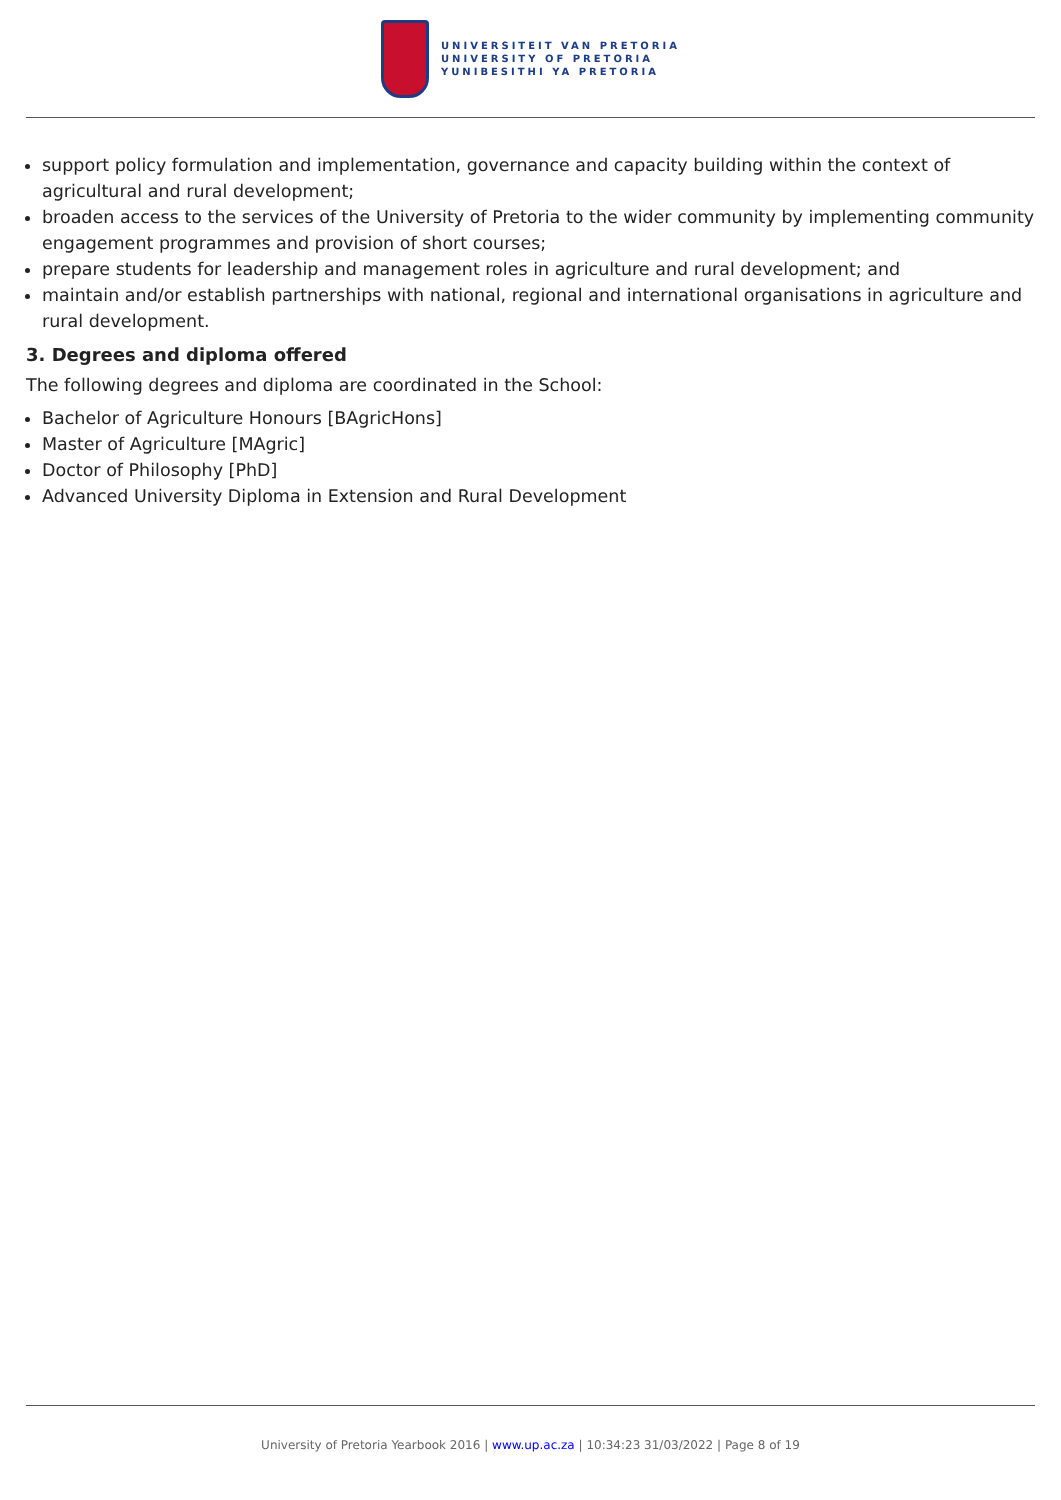UNIVERSITEIT VAN PRETORIA
UNIVERSITY OF PRETORIA
YUNIBESITHI YA PRETORIA
support policy formulation and implementation, governance and capacity building within the context of agricultural and rural development;
broaden access to the services of the University of Pretoria to the wider community by implementing community engagement programmes and provision of short courses;
prepare students for leadership and management roles in agriculture and rural development; and
maintain and/or establish partnerships with national, regional and international organisations in agriculture and rural development.
3. Degrees and diploma offered
The following degrees and diploma are coordinated in the School:
Bachelor of Agriculture Honours [BAgricHons]
Master of Agriculture [MAgric]
Doctor of Philosophy [PhD]
Advanced University Diploma in Extension and Rural Development
University of Pretoria Yearbook 2016 | www.up.ac.za | 10:34:23 31/03/2022 | Page 8 of 19